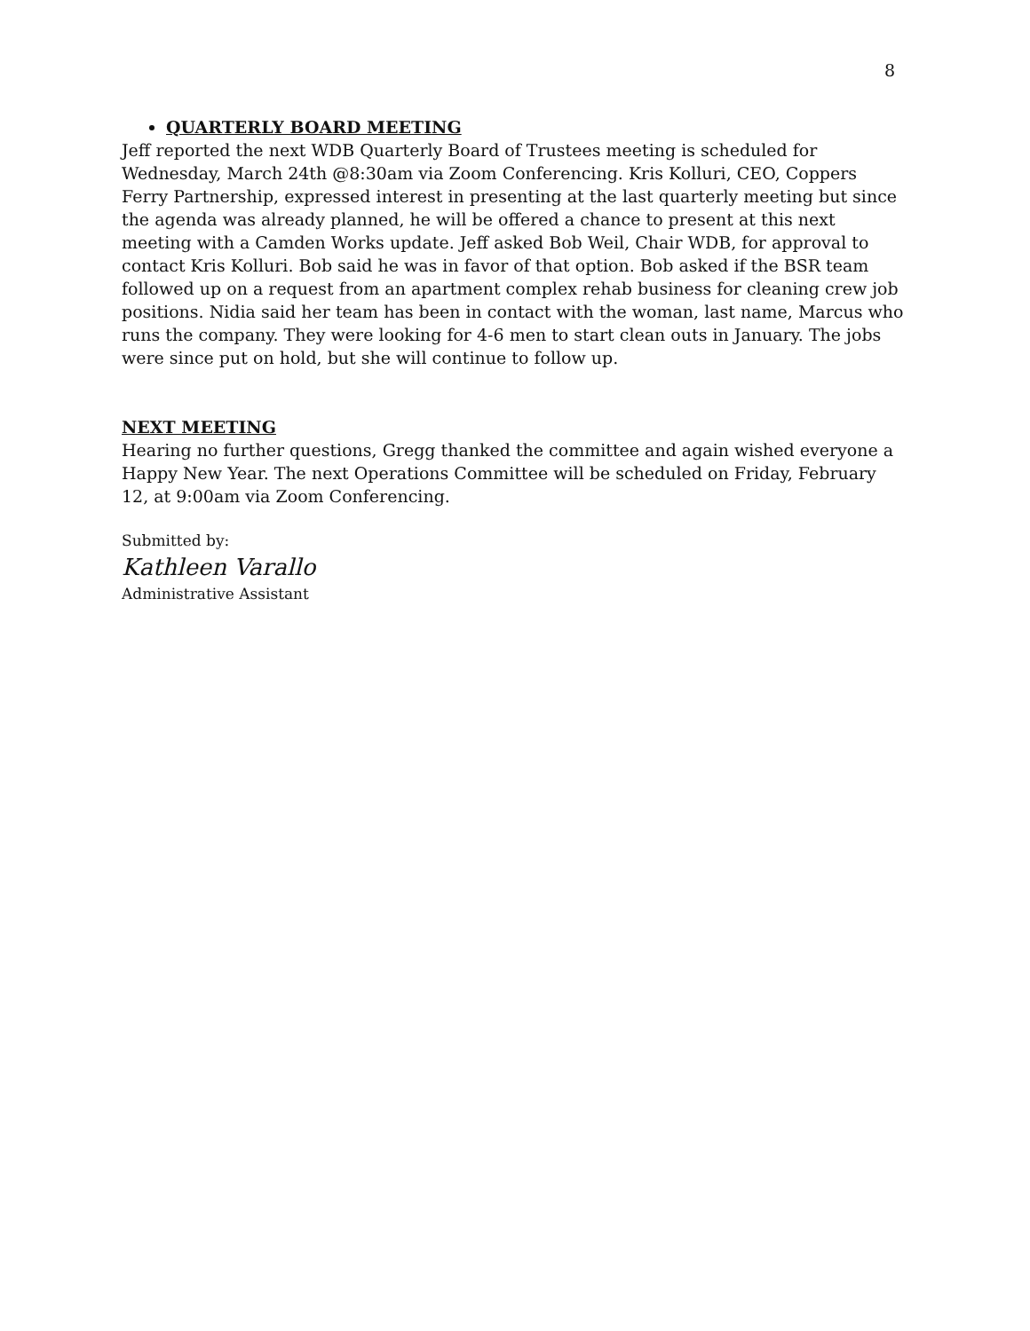8
QUARTERLY BOARD MEETING
Jeff reported the next WDB Quarterly Board of Trustees meeting is scheduled for Wednesday, March 24th @8:30am via Zoom Conferencing. Kris Kolluri, CEO, Coppers Ferry Partnership, expressed interest in presenting at the last quarterly meeting but since the agenda was already planned, he will be offered a chance to present at this next meeting with a Camden Works update. Jeff asked Bob Weil, Chair WDB, for approval to contact Kris Kolluri. Bob said he was in favor of that option. Bob asked if the BSR team followed up on a request from an apartment complex rehab business for cleaning crew job positions. Nidia said her team has been in contact with the woman, last name, Marcus who runs the company. They were looking for 4-6 men to start clean outs in January. The jobs were since put on hold, but she will continue to follow up.
NEXT MEETING
Hearing no further questions, Gregg thanked the committee and again wished everyone a Happy New Year. The next Operations Committee will be scheduled on Friday, February 12, at 9:00am via Zoom Conferencing.
Submitted by:
Kathleen Varallo
Administrative Assistant